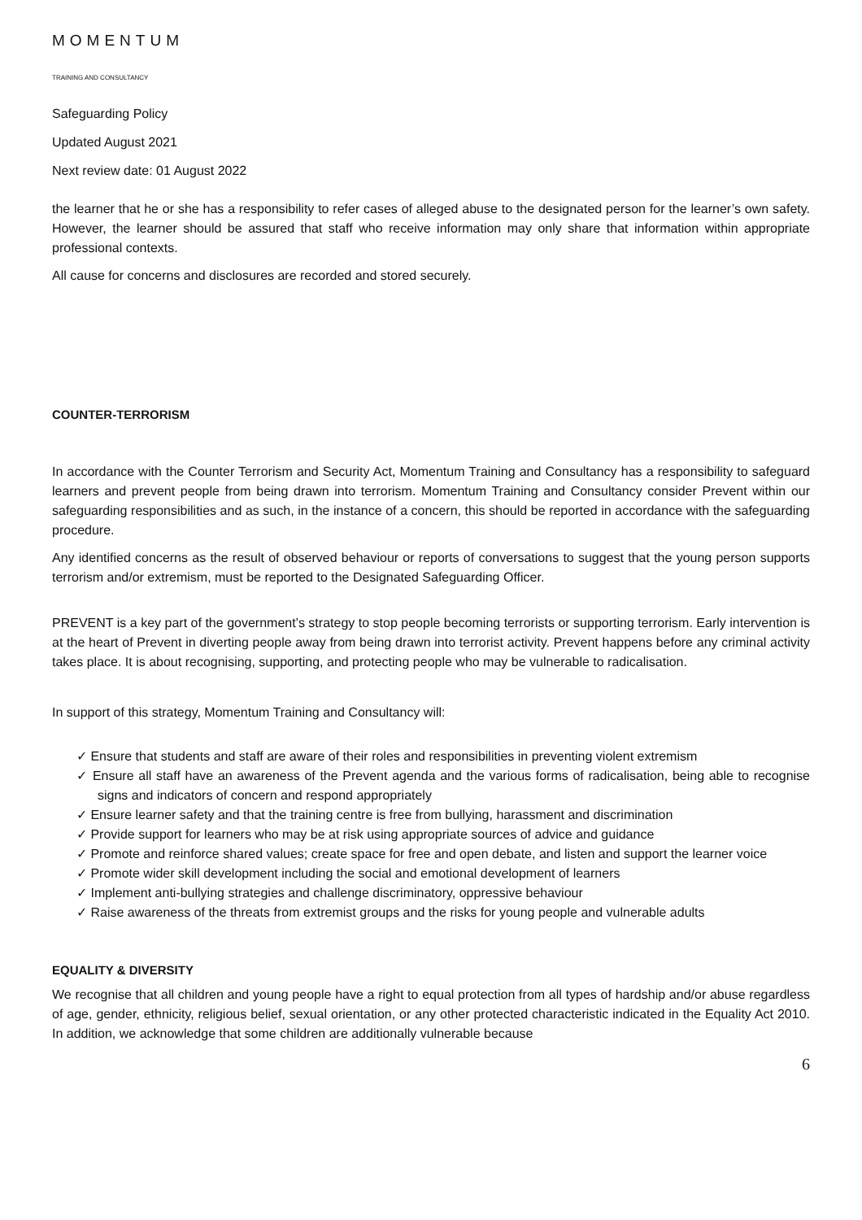MOMENTUM
TRAINING AND CONSULTANCY
Safeguarding Policy
Updated August 2021
Next review date: 01 August 2022
the learner that he or she has a responsibility to refer cases of alleged abuse to the designated person for the learner’s own safety. However, the learner should be assured that staff who receive information may only share that information within appropriate professional contexts.
All cause for concerns and disclosures are recorded and stored securely.
COUNTER-TERRORISM
In accordance with the Counter Terrorism and Security Act, Momentum Training and Consultancy has a responsibility to safeguard learners and prevent people from being drawn into terrorism. Momentum Training and Consultancy consider Prevent within our safeguarding responsibilities and as such, in the instance of a concern, this should be reported in accordance with the safeguarding procedure.
Any identified concerns as the result of observed behaviour or reports of conversations to suggest that the young person supports terrorism and/or extremism, must be reported to the Designated Safeguarding Officer.
PREVENT is a key part of the government’s strategy to stop people becoming terrorists or supporting terrorism. Early intervention is at the heart of Prevent in diverting people away from being drawn into terrorist activity. Prevent happens before any criminal activity takes place. It is about recognising, supporting, and protecting people who may be vulnerable to radicalisation.
In support of this strategy, Momentum Training and Consultancy will:
✓ Ensure that students and staff are aware of their roles and responsibilities in preventing violent extremism
✓ Ensure all staff have an awareness of the Prevent agenda and the various forms of radicalisation, being able to recognise signs and indicators of concern and respond appropriately
✓ Ensure learner safety and that the training centre is free from bullying, harassment and discrimination
✓ Provide support for learners who may be at risk using appropriate sources of advice and guidance
✓ Promote and reinforce shared values; create space for free and open debate, and listen and support the learner voice
✓ Promote wider skill development including the social and emotional development of learners
✓ Implement anti-bullying strategies and challenge discriminatory, oppressive behaviour
✓ Raise awareness of the threats from extremist groups and the risks for young people and vulnerable adults
EQUALITY & DIVERSITY
We recognise that all children and young people have a right to equal protection from all types of hardship and/or abuse regardless of age, gender, ethnicity, religious belief, sexual orientation, or any other protected characteristic indicated in the Equality Act 2010. In addition, we acknowledge that some children are additionally vulnerable because
6